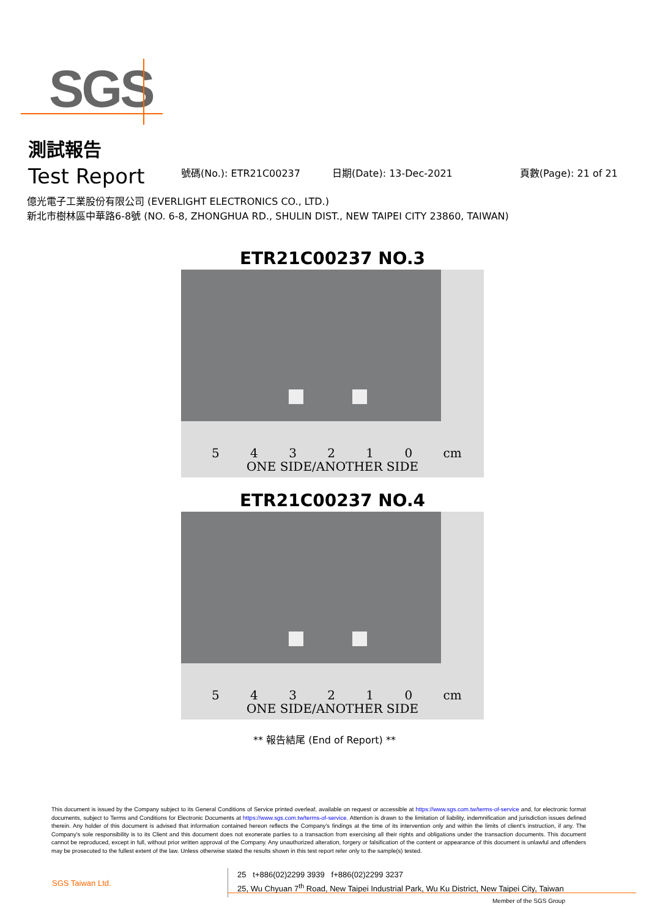SGS
測試報告
Test Report
號碼(No.): ETR21C00237 日期(Date): 13-Dec-2021 頁數(Page): 21 of 21
億光電子工業股份有限公司 (EVERLIGHT ELECTRONICS CO., LTD.)
新北市樹林區中華路6-8號 (NO. 6-8, ZHONGHUA RD., SHULIN DIST., NEW TAIPEI CITY 23860, TAIWAN)
ETR21C00237 NO.3
5 4 3 2 1 0 cm
ONE SIDE/ANOTHER SIDE
ETR21C00237 NO.4
5 4 3 2 1 0 cm
ONE SIDE/ANOTHER SIDE
** 報告結尾 (End of Report) **
This document is issued by the Company subject to its General Conditions of Service printed overleaf, available on request or accessible at https://www.sgs.com.tw/terms-of-service and, for electronic format documents, subject to Terms and Conditions for Electronic Documents at https://www.sgs.com.tw/terms-of-service. Attention is drawn to the limitation of liability, indemnification and jurisdiction issues defined therein. Any holder of this document is advised that information contained hereon reflects the Company's findings at the time of its intervention only and within the limits of client's instruction, if any. The Company's sole responsibility is to its Client and this document does not exonerate parties to a transaction from exercising all their rights and obligations under the transaction documents. This document cannot be reproduced, except in full, without prior written approval of the Company. Any unauthorized alteration, forgery or falsification of the content or appearance of this document is unlawful and offenders may be prosecuted to the fullest extent of the law. Unless otherwise stated the results shown in this test report refer only to the sample(s) tested.
SGS Taiwan Ltd.
25 t+886(02)2299 3939 f+886(02)2299 3237
25, Wu Chyuan 7<sup>th</sup> Road, New Taipei Industrial Park, Wu Ku District, New Taipei City, Taiwan
Member of the SGS Group